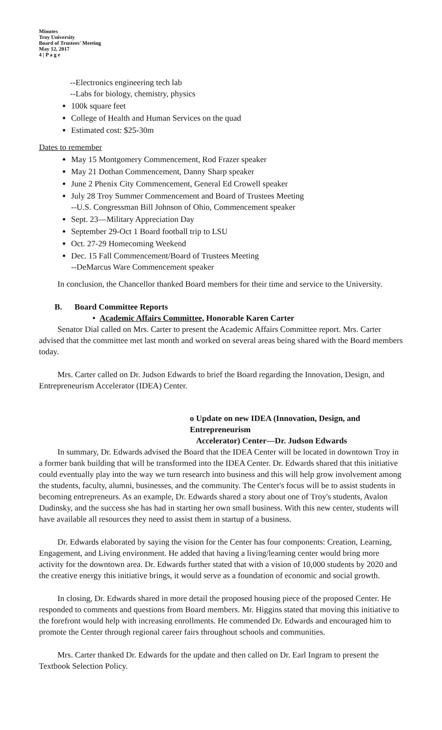Minutes
Troy University
Board of Trustees' Meeting
May 12, 2017
4 | P a g e
--Electronics engineering tech lab
--Labs for biology, chemistry, physics
100k square feet
College of Health and Human Services on the quad
Estimated cost: $25-30m
Dates to remember
May 15 Montgomery Commencement, Rod Frazer speaker
May 21 Dothan Commencement, Danny Sharp speaker
June 2 Phenix City Commencement, General Ed Crowell speaker
July 28 Troy Summer Commencement and Board of Trustees Meeting
--U.S. Congressman Bill Johnson of Ohio, Commencement speaker
Sept. 23—Military Appreciation Day
September 29-Oct 1 Board football trip to LSU
Oct. 27-29 Homecoming Weekend
Dec. 15 Fall Commencement/Board of Trustees Meeting
--DeMarcus Ware Commencement speaker
In conclusion, the Chancellor thanked Board members for their time and service to the University.
B. Board Committee Reports
• Academic Affairs Committee, Honorable Karen Carter
Senator Dial called on Mrs. Carter to present the Academic Affairs Committee report. Mrs. Carter advised that the committee met last month and worked on several areas being shared with the Board members today.
Mrs. Carter called on Dr. Judson Edwards to brief the Board regarding the Innovation, Design, and Entrepreneurism Accelerator (IDEA) Center.
o Update on new IDEA (Innovation, Design, and Entrepreneurism
Accelerator) Center—Dr. Judson Edwards
In summary, Dr. Edwards advised the Board that the IDEA Center will be located in downtown Troy in a former bank building that will be transformed into the IDEA Center. Dr. Edwards shared that this initiative could eventually play into the way we turn research into business and this will help grow involvement among the students, faculty, alumni, businesses, and the community. The Center's focus will be to assist students in becoming entrepreneurs. As an example, Dr. Edwards shared a story about one of Troy's students, Avalon Dudinsky, and the success she has had in starting her own small business. With this new center, students will have available all resources they need to assist them in startup of a business.
Dr. Edwards elaborated by saying the vision for the Center has four components: Creation, Learning, Engagement, and Living environment. He added that having a living/learning center would bring more activity for the downtown area. Dr. Edwards further stated that with a vision of 10,000 students by 2020 and the creative energy this initiative brings, it would serve as a foundation of economic and social growth.
In closing, Dr. Edwards shared in more detail the proposed housing piece of the proposed Center. He responded to comments and questions from Board members. Mr. Higgins stated that moving this initiative to the forefront would help with increasing enrollments. He commended Dr. Edwards and encouraged him to promote the Center through regional career fairs throughout schools and communities.
Mrs. Carter thanked Dr. Edwards for the update and then called on Dr. Earl Ingram to present the Textbook Selection Policy.